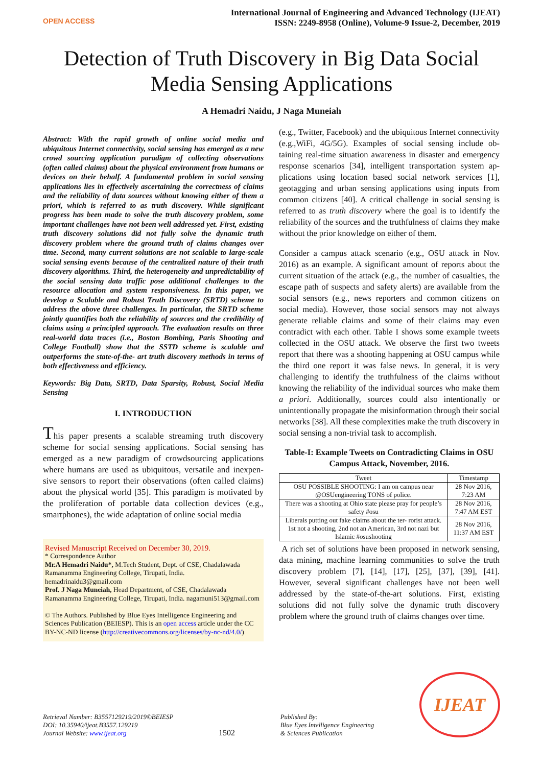OPEN ACCESS
International Journal of Engineering and Advanced Technology (IJEAT)
ISSN: 2249-8958 (Online), Volume-9 Issue-2, December, 2019
Detection of Truth Discovery in Big Data Social
Media Sensing Applications
A Hemadri Naidu, J Naga Muneiah
Abstract: With the rapid growth of online social media and ubiquitous Internet connectivity, social sensing has emerged as a new crowd sourcing application paradigm of collecting observations (often called claims) about the physical environment from humans or devices on their behalf. A fundamental problem in social sensing applications lies in effectively ascertaining the correctness of claims and the reliability of data sources without knowing either of them a priori, which is referred to as truth discovery. While significant progress has been made to solve the truth discovery problem, some important challenges have not been well addressed yet. First, existing truth discovery solutions did not fully solve the dynamic truth discovery problem where the ground truth of claims changes over time. Second, many current solutions are not scalable to large-scale social sensing events because of the centralized nature of their truth discovery algorithms. Third, the heterogeneity and unpredictability of the social sensing data traffic pose additional challenges to the resource allocation and system responsiveness. In this paper, we develop a Scalable and Robust Truth Discovery (SRTD) scheme to address the above three challenges. In particular, the SRTD scheme jointly quantifies both the reliability of sources and the credibility of claims using a principled approach. The evaluation results on three real-world data traces (i.e., Boston Bombing, Paris Shooting and College Football) show that the SSTD scheme is scalable and outperforms the state-of-the- art truth discovery methods in terms of both effectiveness and efficiency.
Keywords: Big Data, SRTD, Data Sparsity, Robust, Social Media Sensing
I. INTRODUCTION
This paper presents a scalable streaming truth discovery scheme for social sensing applications. Social sensing has emerged as a new paradigm of crowdsourcing applications where humans are used as ubiquitous, versatile and inexpen- sive sensors to report their observations (often called claims) about the physical world [35]. This paradigm is motivated by the proliferation of portable data collection devices (e.g., smartphones), the wide adaptation of online social media
Revised Manuscript Received on December 30, 2019.
* Correspondence Author
Mr.A Hemadri Naidu*, M.Tech Student, Dept. of CSE, Chadalawada Ramanamma Engineering College, Tirupati, India. hemadrinaidu3@gmail.com
Prof. J Naga Muneiah, Head Department, of CSE, Chadalawada Ramanamma Engineering College, Tirupati, India. nagamuni513@gmail.com
© The Authors. Published by Blue Eyes Intelligence Engineering and Sciences Publication (BEIESP). This is an open access article under the CC BY-NC-ND license (http://creativecommons.org/licenses/by-nc-nd/4.0/)
(e.g., Twitter, Facebook) and the ubiquitous Internet connectivity (e.g.,WiFi, 4G/5G). Examples of social sensing include ob- taining real-time situation awareness in disaster and emergency response scenarios [34], intelligent transportation system ap- plications using location based social network services [1], geotagging and urban sensing applications using inputs from common citizens [40]. A critical challenge in social sensing is referred to as truth discovery where the goal is to identify the reliability of the sources and the truthfulness of claims they make without the prior knowledge on either of them.
Consider a campus attack scenario (e.g., OSU attack in Nov. 2016) as an example. A significant amount of reports about the current situation of the attack (e.g., the number of casualties, the escape path of suspects and safety alerts) are available from the social sensors (e.g., news reporters and common citizens on social media). However, those social sensors may not always generate reliable claims and some of their claims may even contradict with each other. Table I shows some example tweets collected in the OSU attack. We observe the first two tweets report that there was a shooting happening at OSU campus while the third one report it was false news. In general, it is very challenging to identify the truthfulness of the claims without knowing the reliability of the individual sources who make them a priori. Additionally, sources could also intentionally or unintentionally propagate the misinformation through their social networks [38]. All these complexities make the truth discovery in social sensing a non-trivial task to accomplish.
Table-I: Example Tweets on Contradicting Claims in OSU Campus Attack, November, 2016.
| Tweet | Timestamp |
| --- | --- |
| OSU POSSIBLE SHOOTING: I am on campus near @OSUengineering TONS of police. | 28 Nov 2016, 7:23 AM |
| There was a shooting at Ohio state please pray for people’s safety #osu | 28 Nov 2016, 7:47 AM EST |
| Liberals putting out fake claims about the ter- rorist attack. 1st not a shooting, 2nd not an American, 3rd not nazi but Islamic #osushooting | 28 Nov 2016, 11:37 AM EST |
A rich set of solutions have been proposed in network sensing, data mining, machine learning communities to solve the truth discovery problem [7], [14], [17], [25], [37], [39], [41]. However, several significant challenges have not been well addressed by the state-of-the-art solutions. First, existing solutions did not fully solve the dynamic truth discovery problem where the ground truth of claims changes over time.
Retrieval Number: B3557129219/2019©BEIESP
DOI: 10.35940/ijeat.B3557.129219
Journal Website: www.ijeat.org
1502
Published By:
Blue Eyes Intelligence Engineering
& Sciences Publication
IJEAT